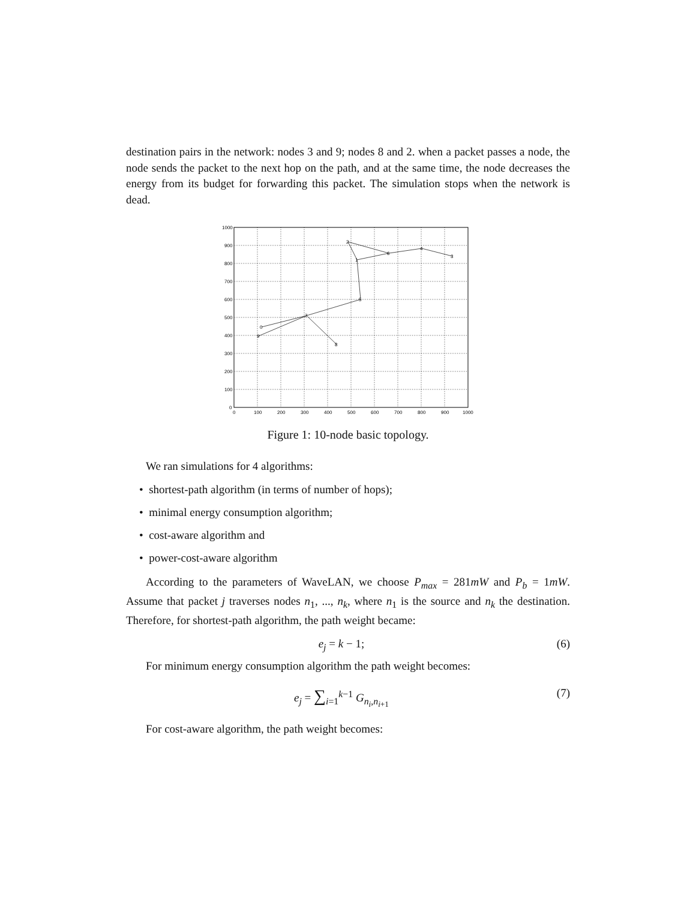destination pairs in the network: nodes 3 and 9; nodes 8 and 2. when a packet passes a node, the node sends the packet to the next hop on the path, and at the same time, the node decreases the energy from its budget for forwarding this packet. The simulation stops when the network is dead.
1000
900
800
700
600
500
400
300
200
100
0
0
100
200
300
400
500
600
700
800
900
1000
2
6
4
3
1
5
7
0
9
8
Figure 1: 10-node basic topology.
We ran simulations for 4 algorithms:
• shortest-path algorithm (in terms of number of hops);
• minimal energy consumption algorithm;
• cost-aware algorithm and
• power-cost-aware algorithm
According to the parameters of WaveLAN, we choose P<sub>max</sub> = 281mW and P<sub>b</sub> = 1mW. Assume that packet j traverses nodes n<sub>1</sub>, ..., n<sub>k</sub>, where n<sub>1</sub> is the source and n<sub>k</sub> the destination. Therefore, for shortest-path algorithm, the path weight became:
e<sub>j</sub> = k − 1; (6)
For minimum energy consumption algorithm the path weight becomes:
e<sub>j</sub> = ∑<sub>i=1</sub><sup>k−1</sup> G<sub>n<sub>i</sub>,n<sub>i+1</sub></sub> (7)
For cost-aware algorithm, the path weight becomes: